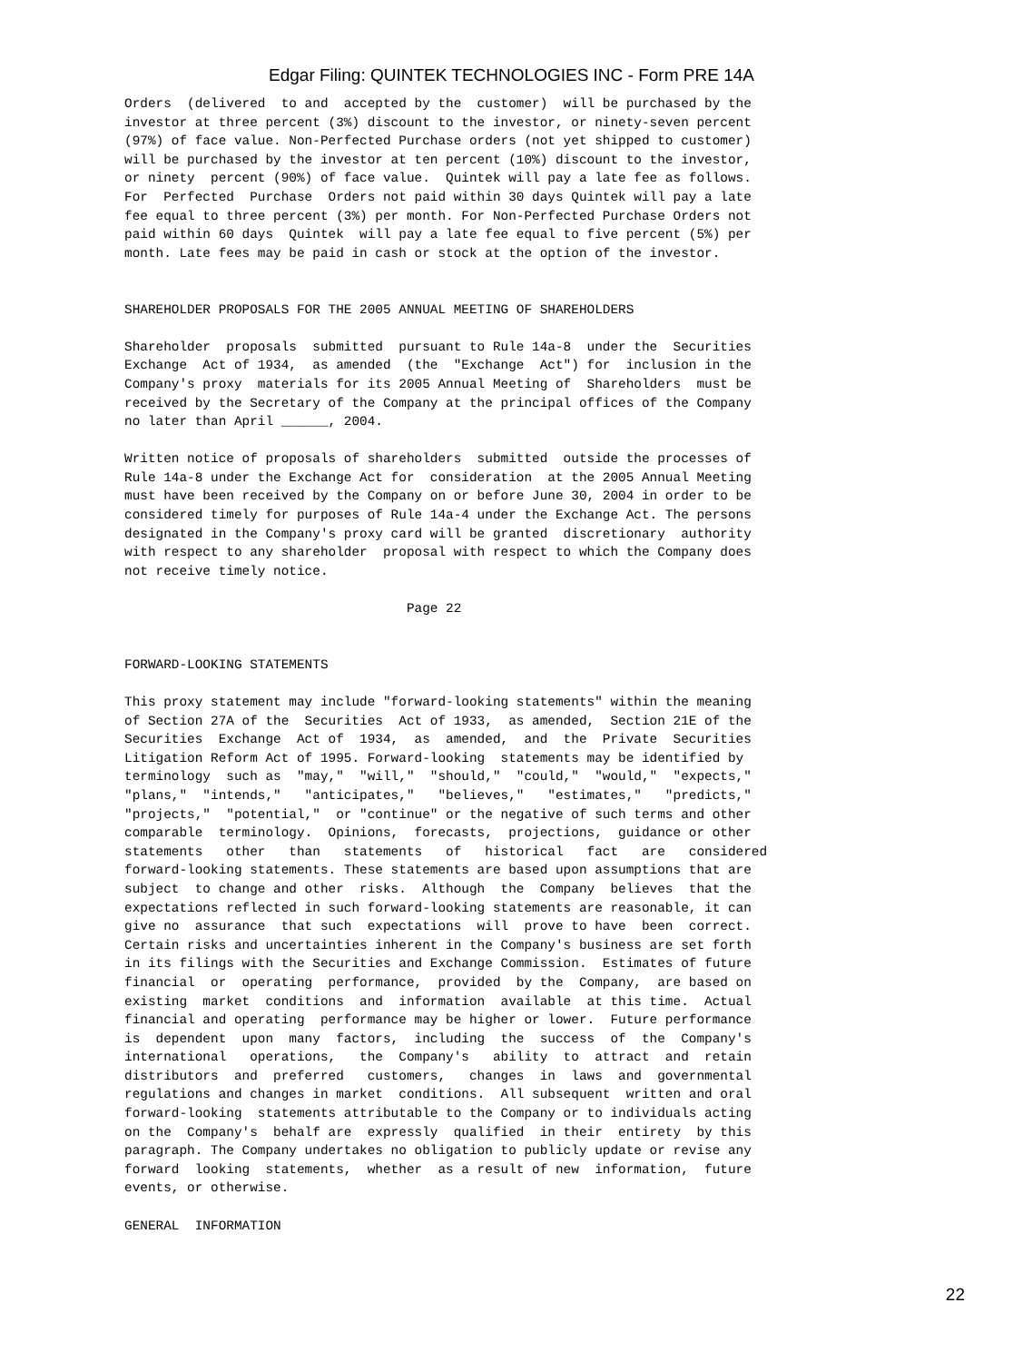Edgar Filing: QUINTEK TECHNOLOGIES INC - Form PRE 14A
Orders  (delivered  to and  accepted by the  customer)  will be purchased by the
investor at three percent (3%) discount to the investor, or ninety-seven percent
(97%) of face value. Non-Perfected Purchase orders (not yet shipped to customer)
will be purchased by the investor at ten percent (10%) discount to the investor,
or ninety  percent (90%) of face value.  Quintek will pay a late fee as follows.
For  Perfected  Purchase  Orders not paid within 30 days Quintek will pay a late
fee equal to three percent (3%) per month. For Non-Perfected Purchase Orders not
paid within 60 days  Quintek  will pay a late fee equal to five percent (5%) per
month. Late fees may be paid in cash or stock at the option of the investor.


SHAREHOLDER PROPOSALS FOR THE 2005 ANNUAL MEETING OF SHAREHOLDERS

Shareholder  proposals  submitted  pursuant to Rule 14a-8  under the  Securities
Exchange  Act of 1934,  as amended  (the  "Exchange  Act") for  inclusion in the
Company's proxy  materials for its 2005 Annual Meeting of  Shareholders  must be
received by the Secretary of the Company at the principal offices of the Company
no later than April ______, 2004.

Written notice of proposals of shareholders  submitted  outside the processes of
Rule 14a-8 under the Exchange Act for  consideration  at the 2005 Annual Meeting
must have been received by the Company on or before June 30, 2004 in order to be
considered timely for purposes of Rule 14a-4 under the Exchange Act. The persons
designated in the Company's proxy card will be granted  discretionary  authority
with respect to any shareholder  proposal with respect to which the Company does
not receive timely notice.

                                    Page 22


FORWARD-LOOKING STATEMENTS

This proxy statement may include "forward-looking statements" within the meaning
of Section 27A of the  Securities  Act of 1933,  as amended,  Section 21E of the
Securities  Exchange  Act of  1934,  as  amended,  and  the  Private  Securities
Litigation Reform Act of 1995. Forward-looking  statements may be identified by
terminology  such as  "may,"  "will,"  "should,"  "could,"  "would,"  "expects,"
"plans,"  "intends,"   "anticipates,"   "believes,"   "estimates,"   "predicts,"
"projects,"  "potential,"  or "continue" or the negative of such terms and other
comparable  terminology.  Opinions,  forecasts,  projections,  guidance or other
statements   other   than   statements   of   historical   fact   are   considered
forward-looking statements. These statements are based upon assumptions that are
subject  to change and other  risks.  Although  the  Company  believes  that the
expectations reflected in such forward-looking statements are reasonable, it can
give no  assurance  that such  expectations  will  prove to have  been  correct.
Certain risks and uncertainties inherent in the Company's business are set forth
in its filings with the Securities and Exchange Commission.  Estimates of future
financial  or  operating  performance,  provided  by the  Company,  are based on
existing  market  conditions  and  information  available  at this time.  Actual
financial and operating  performance may be higher or lower.  Future performance
is  dependent  upon  many  factors,  including  the  success  of  the  Company's
international   operations,   the  Company's   ability  to  attract  and  retain
distributors  and  preferred   customers,   changes  in  laws  and  governmental
regulations and changes in market  conditions.  All subsequent  written and oral
forward-looking  statements attributable to the Company or to individuals acting
on the  Company's  behalf are  expressly  qualified  in their  entirety  by this
paragraph. The Company undertakes no obligation to publicly update or revise any
forward  looking  statements,  whether  as a result of new  information,  future
events, or otherwise.

GENERAL  INFORMATION
22